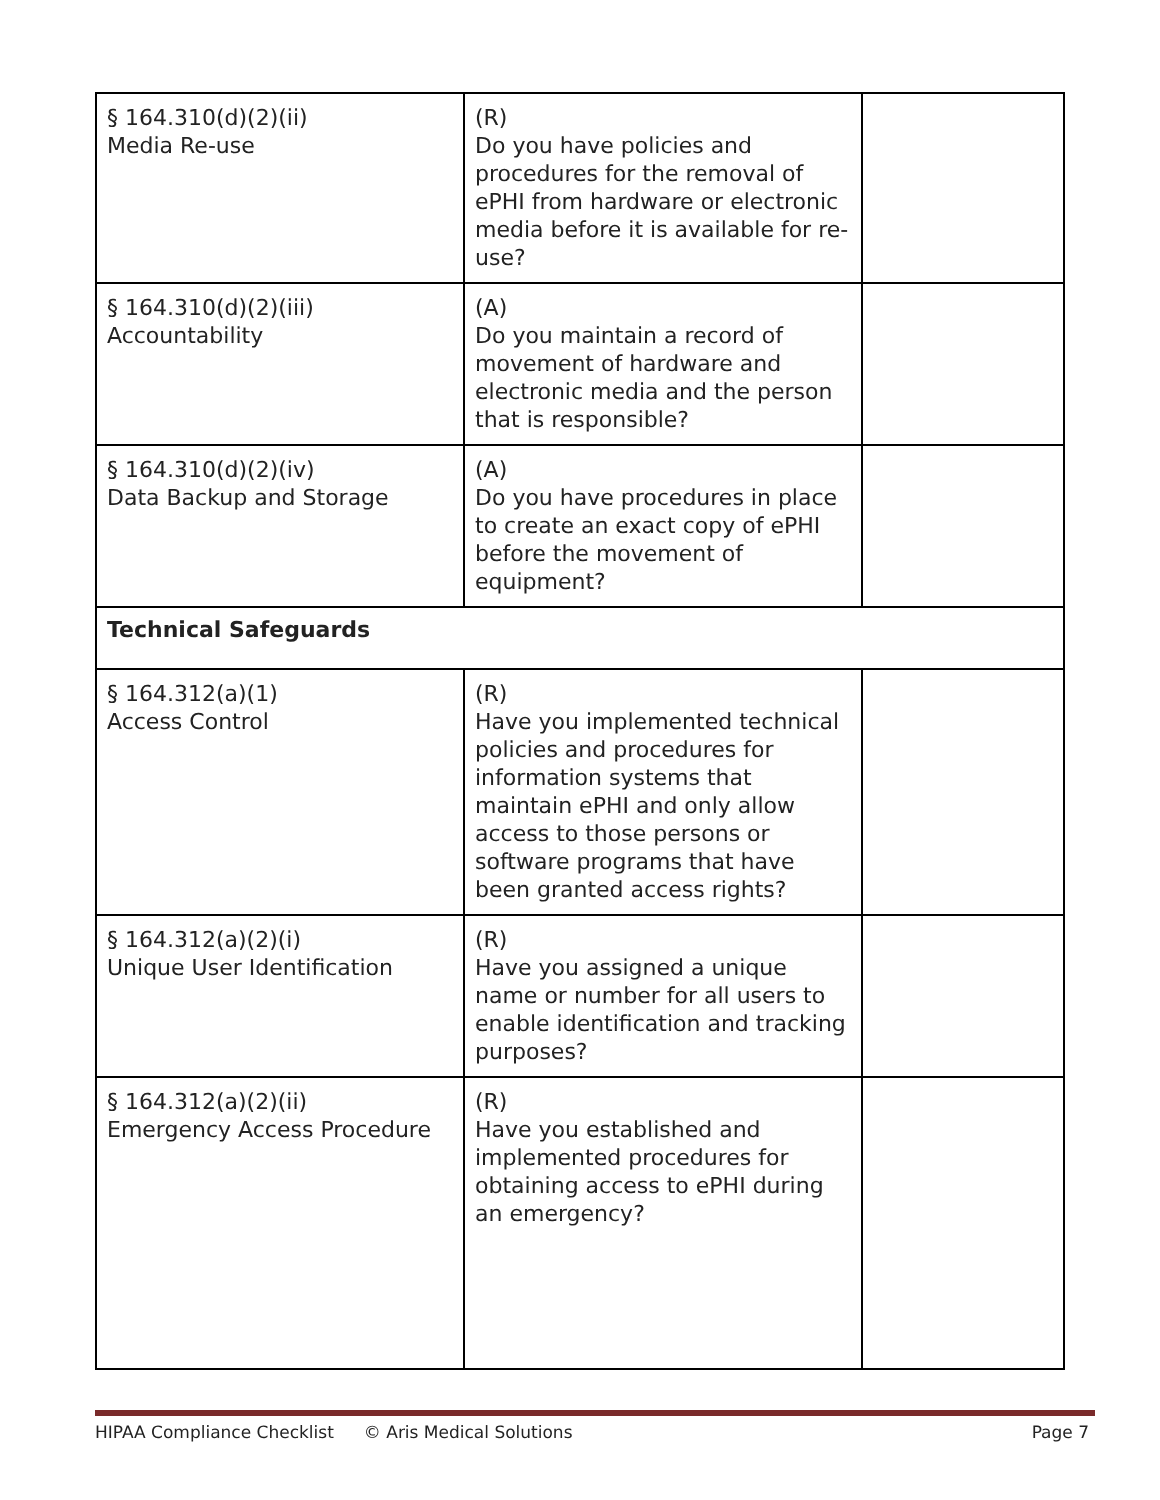| § 164.310(d)(2)(ii) Media Re-use | (R) Do you have policies and procedures for the removal of ePHI from hardware or electronic media before it is available for re-use? | |
| § 164.310(d)(2)(iii) Accountability | (A) Do you maintain a record of movement of hardware and electronic media and the person that is responsible? | |
| § 164.310(d)(2)(iv) Data Backup and Storage | (A) Do you have procedures in place to create an exact copy of ePHI before the movement of equipment? | |
| Technical Safeguards | | |
| § 164.312(a)(1) Access Control | (R) Have you implemented technical policies and procedures for information systems that maintain ePHI and only allow access to those persons or software programs that have been granted access rights? | |
| § 164.312(a)(2)(i) Unique User Identification | (R) Have you assigned a unique name or number for all users to enable identification and tracking purposes? | |
| § 164.312(a)(2)(ii) Emergency Access Procedure | (R) Have you established and implemented procedures for obtaining access to ePHI during an emergency? | |
HIPAA Compliance Checklist © Aris Medical Solutions Page 7